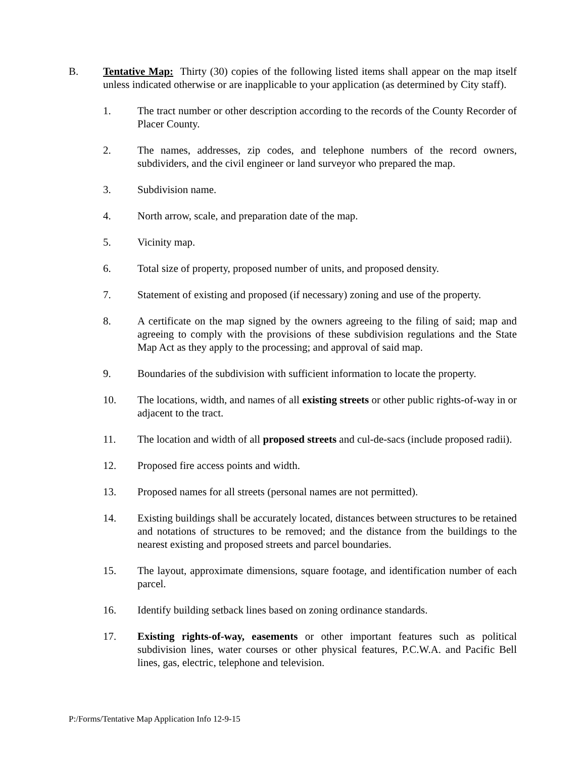B. Tentative Map: Thirty (30) copies of the following listed items shall appear on the map itself unless indicated otherwise or are inapplicable to your application (as determined by City staff).
1. The tract number or other description according to the records of the County Recorder of Placer County.
2. The names, addresses, zip codes, and telephone numbers of the record owners, subdividers, and the civil engineer or land surveyor who prepared the map.
3. Subdivision name.
4. North arrow, scale, and preparation date of the map.
5. Vicinity map.
6. Total size of property, proposed number of units, and proposed density.
7. Statement of existing and proposed (if necessary) zoning and use of the property.
8. A certificate on the map signed by the owners agreeing to the filing of said; map and agreeing to comply with the provisions of these subdivision regulations and the State Map Act as they apply to the processing; and approval of said map.
9. Boundaries of the subdivision with sufficient information to locate the property.
10. The locations, width, and names of all existing streets or other public rights-of-way in or adjacent to the tract.
11. The location and width of all proposed streets and cul-de-sacs (include proposed radii).
12. Proposed fire access points and width.
13. Proposed names for all streets (personal names are not permitted).
14. Existing buildings shall be accurately located, distances between structures to be retained and notations of structures to be removed; and the distance from the buildings to the nearest existing and proposed streets and parcel boundaries.
15. The layout, approximate dimensions, square footage, and identification number of each parcel.
16. Identify building setback lines based on zoning ordinance standards.
17. Existing rights-of-way, easements or other important features such as political subdivision lines, water courses or other physical features, P.C.W.A. and Pacific Bell lines, gas, electric, telephone and television.
P:/Forms/Tentative Map Application Info 12-9-15